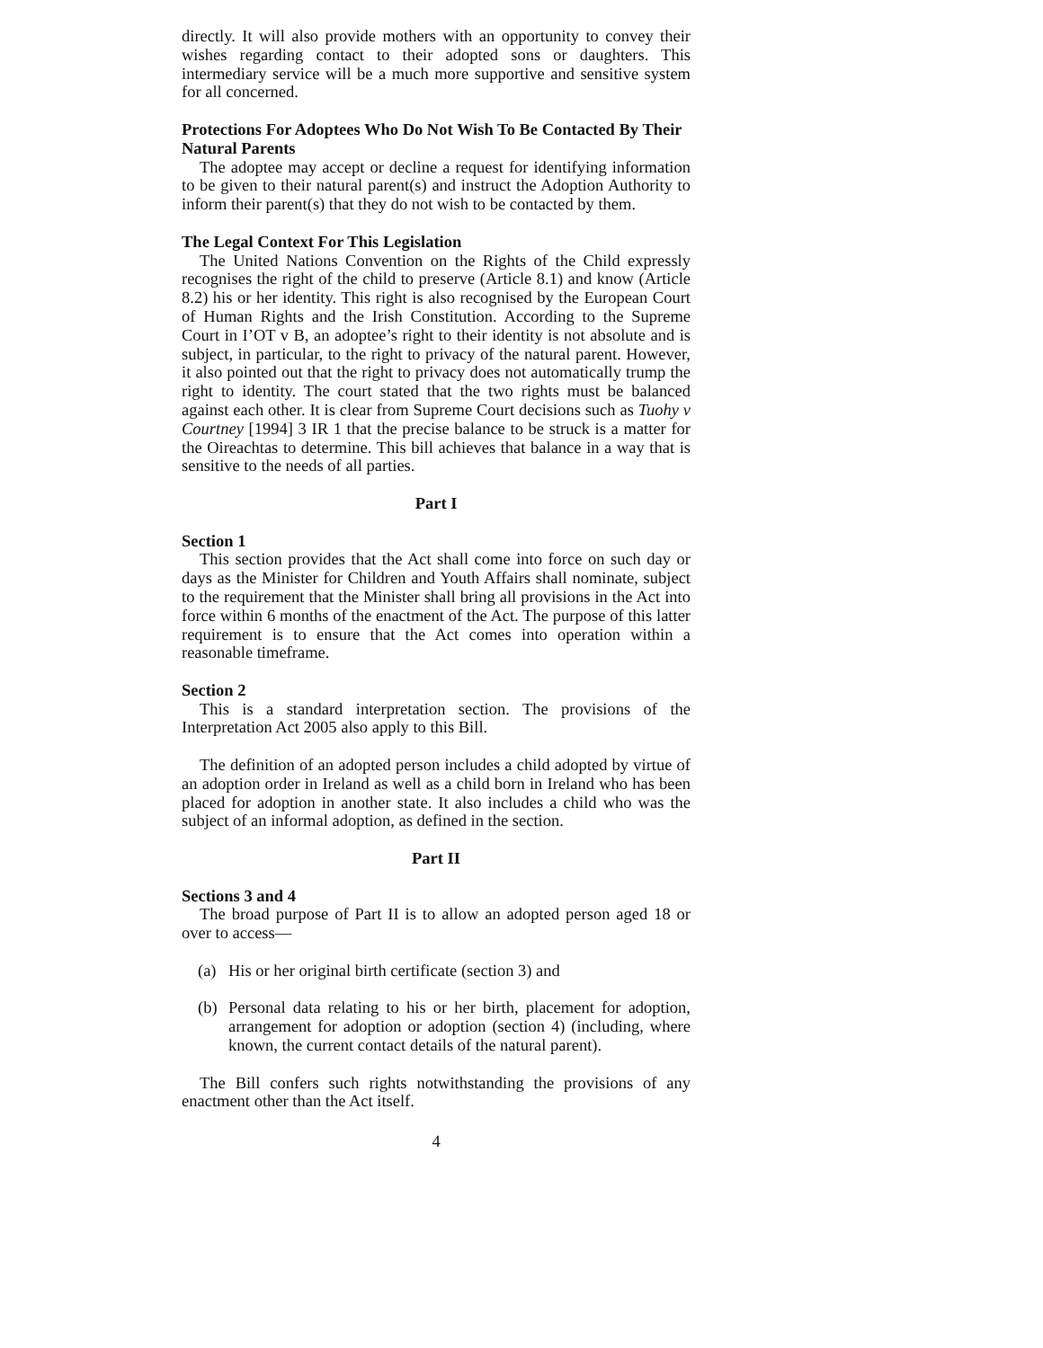directly. It will also provide mothers with an opportunity to convey their wishes regarding contact to their adopted sons or daughters. This intermediary service will be a much more supportive and sensitive system for all concerned.
Protections For Adoptees Who Do Not Wish To Be Contacted By Their Natural Parents
The adoptee may accept or decline a request for identifying information to be given to their natural parent(s) and instruct the Adoption Authority to inform their parent(s) that they do not wish to be contacted by them.
The Legal Context For This Legislation
The United Nations Convention on the Rights of the Child expressly recognises the right of the child to preserve (Article 8.1) and know (Article 8.2) his or her identity. This right is also recognised by the European Court of Human Rights and the Irish Constitution. According to the Supreme Court in I’OT v B, an adoptee’s right to their identity is not absolute and is subject, in particular, to the right to privacy of the natural parent. However, it also pointed out that the right to privacy does not automatically trump the right to identity. The court stated that the two rights must be balanced against each other. It is clear from Supreme Court decisions such as Tuohy v Courtney [1994] 3 IR 1 that the precise balance to be struck is a matter for the Oireachtas to determine. This bill achieves that balance in a way that is sensitive to the needs of all parties.
Part I
Section 1
This section provides that the Act shall come into force on such day or days as the Minister for Children and Youth Affairs shall nominate, subject to the requirement that the Minister shall bring all provisions in the Act into force within 6 months of the enactment of the Act. The purpose of this latter requirement is to ensure that the Act comes into operation within a reasonable timeframe.
Section 2
This is a standard interpretation section. The provisions of the Interpretation Act 2005 also apply to this Bill.
The definition of an adopted person includes a child adopted by virtue of an adoption order in Ireland as well as a child born in Ireland who has been placed for adoption in another state. It also includes a child who was the subject of an informal adoption, as defined in the section.
Part II
Sections 3 and 4
The broad purpose of Part II is to allow an adopted person aged 18 or over to access—
(a) His or her original birth certificate (section 3) and
(b) Personal data relating to his or her birth, placement for adoption, arrangement for adoption or adoption (section 4) (including, where known, the current contact details of the natural parent).
The Bill confers such rights notwithstanding the provisions of any enactment other than the Act itself.
4